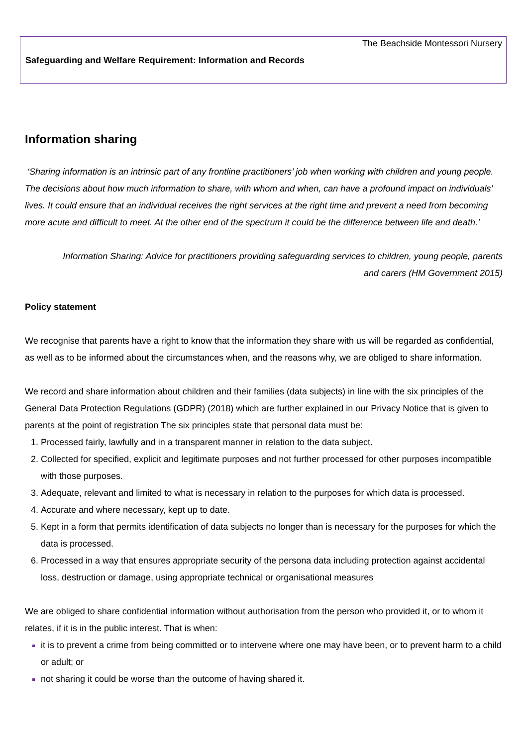The Beachside Montessori Nursery
Safeguarding and Welfare Requirement: Information and Records
Information sharing
‘Sharing information is an intrinsic part of any frontline practitioners’ job when working with children and young people. The decisions about how much information to share, with whom and when, can have a profound impact on individuals’ lives. It could ensure that an individual receives the right services at the right time and prevent a need from becoming more acute and difficult to meet. At the other end of the spectrum it could be the difference between life and death.’
Information Sharing: Advice for practitioners providing safeguarding services to children, young people, parents and carers (HM Government 2015)
Policy statement
We recognise that parents have a right to know that the information they share with us will be regarded as confidential, as well as to be informed about the circumstances when, and the reasons why, we are obliged to share information.
We record and share information about children and their families (data subjects) in line with the six principles of the General Data Protection Regulations (GDPR) (2018) which are further explained in our Privacy Notice that is given to parents at the point of registration The six principles state that personal data must be:
Processed fairly, lawfully and in a transparent manner in relation to the data subject.
Collected for specified, explicit and legitimate purposes and not further processed for other purposes incompatible with those purposes.
Adequate, relevant and limited to what is necessary in relation to the purposes for which data is processed.
Accurate and where necessary, kept up to date.
Kept in a form that permits identification of data subjects no longer than is necessary for the purposes for which the data is processed.
Processed in a way that ensures appropriate security of the persona data including protection against accidental loss, destruction or damage, using appropriate technical or organisational measures
We are obliged to share confidential information without authorisation from the person who provided it, or to whom it relates, if it is in the public interest. That is when:
it is to prevent a crime from being committed or to intervene where one may have been, or to prevent harm to a child or adult; or
not sharing it could be worse than the outcome of having shared it.